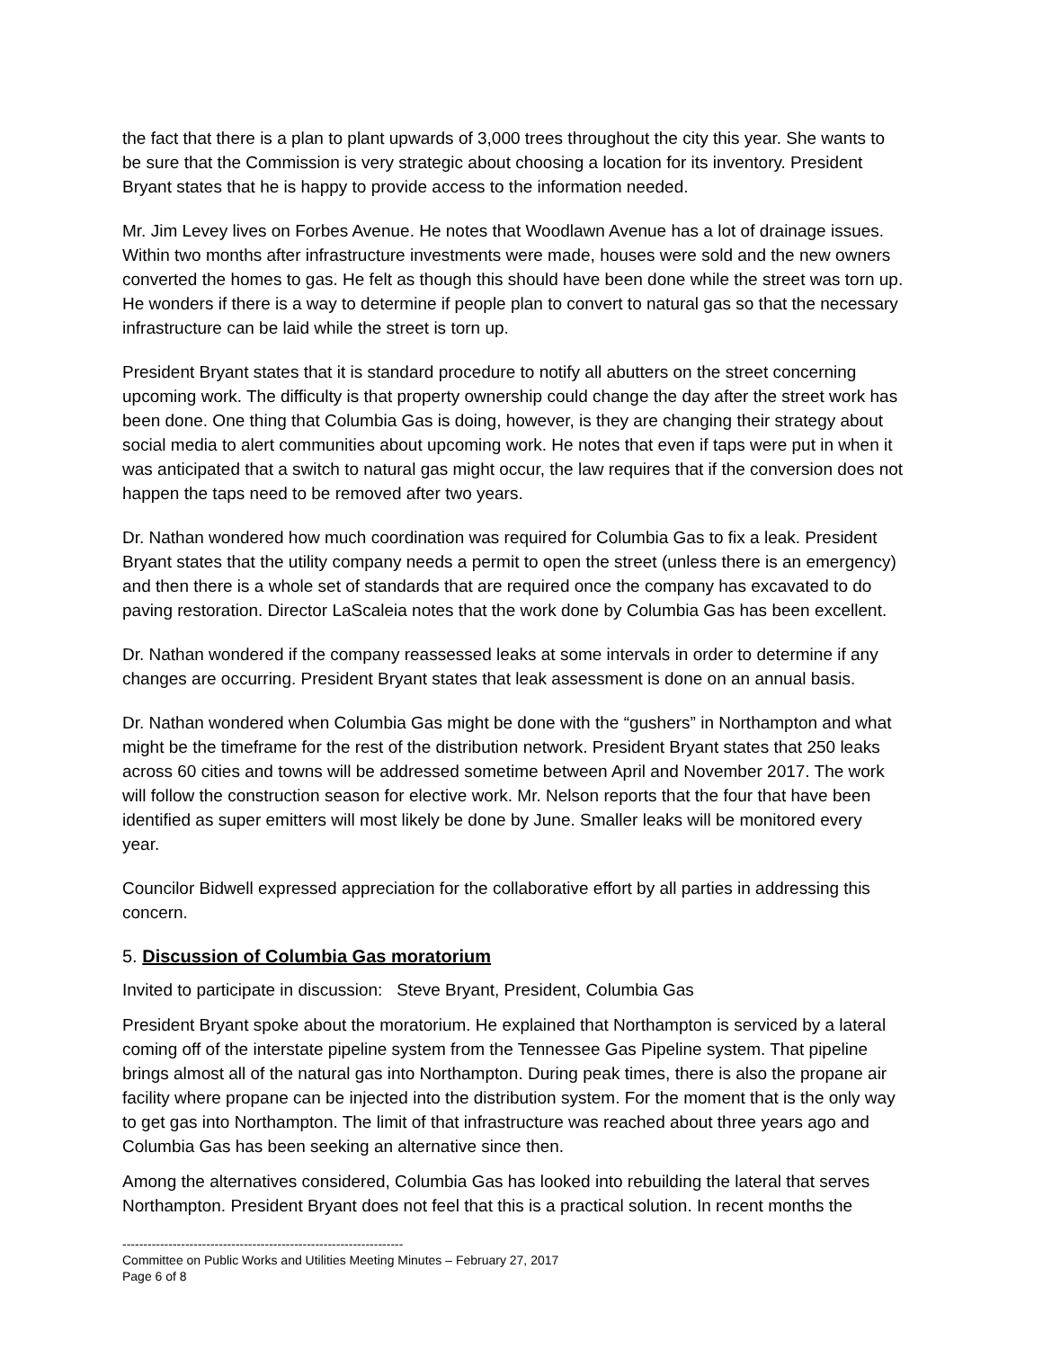the fact that there is a plan to plant upwards of 3,000 trees throughout the city this year. She wants to be sure that the Commission is very strategic about choosing a location for its inventory. President Bryant states that he is happy to provide access to the information needed.
Mr. Jim Levey lives on Forbes Avenue. He notes that Woodlawn Avenue has a lot of drainage issues. Within two months after infrastructure investments were made, houses were sold and the new owners converted the homes to gas. He felt as though this should have been done while the street was torn up. He wonders if there is a way to determine if people plan to convert to natural gas so that the necessary infrastructure can be laid while the street is torn up.
President Bryant states that it is standard procedure to notify all abutters on the street concerning upcoming work. The difficulty is that property ownership could change the day after the street work has been done. One thing that Columbia Gas is doing, however, is they are changing their strategy about social media to alert communities about upcoming work. He notes that even if taps were put in when it was anticipated that a switch to natural gas might occur, the law requires that if the conversion does not happen the taps need to be removed after two years.
Dr. Nathan wondered how much coordination was required for Columbia Gas to fix a leak. President Bryant states that the utility company needs a permit to open the street (unless there is an emergency) and then there is a whole set of standards that are required once the company has excavated to do paving restoration. Director LaScaleia notes that the work done by Columbia Gas has been excellent.
Dr. Nathan wondered if the company reassessed leaks at some intervals in order to determine if any changes are occurring. President Bryant states that leak assessment is done on an annual basis.
Dr. Nathan wondered when Columbia Gas might be done with the “gushers” in Northampton and what might be the timeframe for the rest of the distribution network. President Bryant states that 250 leaks across 60 cities and towns will be addressed sometime between April and November 2017. The work will follow the construction season for elective work. Mr. Nelson reports that the four that have been identified as super emitters will most likely be done by June. Smaller leaks will be monitored every year.
Councilor Bidwell expressed appreciation for the collaborative effort by all parties in addressing this concern.
5. Discussion of Columbia Gas moratorium
Invited to participate in discussion: Steve Bryant, President, Columbia Gas
President Bryant spoke about the moratorium. He explained that Northampton is serviced by a lateral coming off of the interstate pipeline system from the Tennessee Gas Pipeline system. That pipeline brings almost all of the natural gas into Northampton. During peak times, there is also the propane air facility where propane can be injected into the distribution system. For the moment that is the only way to get gas into Northampton. The limit of that infrastructure was reached about three years ago and Columbia Gas has been seeking an alternative since then.
Among the alternatives considered, Columbia Gas has looked into rebuilding the lateral that serves Northampton. President Bryant does not feel that this is a practical solution. In recent months the
-------------------------------------------------------------------
Committee on Public Works and Utilities Meeting Minutes – February 27, 2017
Page 6 of 8